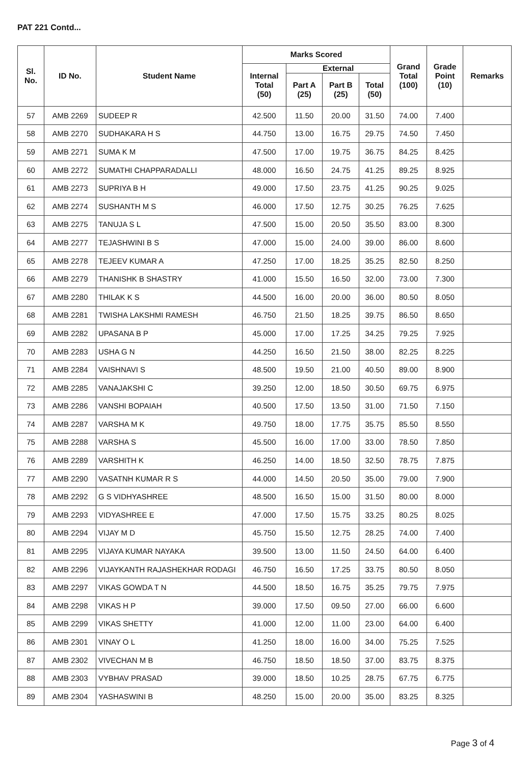PAT 221 Contd...
| Sl. No. | ID No. | Student Name | Marks Scored | | | | Grand Total (100) | Grade Point (10) | Remarks |
| --- | --- | --- | --- | --- | --- | --- | --- | --- | --- |
| | | | Internal Total (50) | External | | | | | |
| | | | | Part A (25) | Part B (25) | Total (50) | | | |
| 57 | AMB 2269 | SUDEEP R | 42.500 | 11.50 | 20.00 | 31.50 | 74.00 | 7.400 | |
| 58 | AMB 2270 | SUDHAKARA H S | 44.750 | 13.00 | 16.75 | 29.75 | 74.50 | 7.450 | |
| 59 | AMB 2271 | SUMA K M | 47.500 | 17.00 | 19.75 | 36.75 | 84.25 | 8.425 | |
| 60 | AMB 2272 | SUMATHI CHAPPARADALLI | 48.000 | 16.50 | 24.75 | 41.25 | 89.25 | 8.925 | |
| 61 | AMB 2273 | SUPRIYA B H | 49.000 | 17.50 | 23.75 | 41.25 | 90.25 | 9.025 | |
| 62 | AMB 2274 | SUSHANTH M S | 46.000 | 17.50 | 12.75 | 30.25 | 76.25 | 7.625 | |
| 63 | AMB 2275 | TANUJA S L | 47.500 | 15.00 | 20.50 | 35.50 | 83.00 | 8.300 | |
| 64 | AMB 2277 | TEJASHWINI B S | 47.000 | 15.00 | 24.00 | 39.00 | 86.00 | 8.600 | |
| 65 | AMB 2278 | TEJEEV KUMAR A | 47.250 | 17.00 | 18.25 | 35.25 | 82.50 | 8.250 | |
| 66 | AMB 2279 | THANISHK B SHASTRY | 41.000 | 15.50 | 16.50 | 32.00 | 73.00 | 7.300 | |
| 67 | AMB 2280 | THILAK K S | 44.500 | 16.00 | 20.00 | 36.00 | 80.50 | 8.050 | |
| 68 | AMB 2281 | TWISHA LAKSHMI RAMESH | 46.750 | 21.50 | 18.25 | 39.75 | 86.50 | 8.650 | |
| 69 | AMB 2282 | UPASANA B P | 45.000 | 17.00 | 17.25 | 34.25 | 79.25 | 7.925 | |
| 70 | AMB 2283 | USHA G N | 44.250 | 16.50 | 21.50 | 38.00 | 82.25 | 8.225 | |
| 71 | AMB 2284 | VAISHNAVI S | 48.500 | 19.50 | 21.00 | 40.50 | 89.00 | 8.900 | |
| 72 | AMB 2285 | VANAJAKSHI C | 39.250 | 12.00 | 18.50 | 30.50 | 69.75 | 6.975 | |
| 73 | AMB 2286 | VANSHI BOPAIAH | 40.500 | 17.50 | 13.50 | 31.00 | 71.50 | 7.150 | |
| 74 | AMB 2287 | VARSHA M K | 49.750 | 18.00 | 17.75 | 35.75 | 85.50 | 8.550 | |
| 75 | AMB 2288 | VARSHA S | 45.500 | 16.00 | 17.00 | 33.00 | 78.50 | 7.850 | |
| 76 | AMB 2289 | VARSHITH K | 46.250 | 14.00 | 18.50 | 32.50 | 78.75 | 7.875 | |
| 77 | AMB 2290 | VASATNH KUMAR R S | 44.000 | 14.50 | 20.50 | 35.00 | 79.00 | 7.900 | |
| 78 | AMB 2292 | G S VIDHYASHREE | 48.500 | 16.50 | 15.00 | 31.50 | 80.00 | 8.000 | |
| 79 | AMB 2293 | VIDYASHREE E | 47.000 | 17.50 | 15.75 | 33.25 | 80.25 | 8.025 | |
| 80 | AMB 2294 | VIJAY M D | 45.750 | 15.50 | 12.75 | 28.25 | 74.00 | 7.400 | |
| 81 | AMB 2295 | VIJAYA KUMAR NAYAKA | 39.500 | 13.00 | 11.50 | 24.50 | 64.00 | 6.400 | |
| 82 | AMB 2296 | VIJAYKANTH RAJASHEKHAR RODAGI | 46.750 | 16.50 | 17.25 | 33.75 | 80.50 | 8.050 | |
| 83 | AMB 2297 | VIKAS GOWDA T N | 44.500 | 18.50 | 16.75 | 35.25 | 79.75 | 7.975 | |
| 84 | AMB 2298 | VIKAS H P | 39.000 | 17.50 | 09.50 | 27.00 | 66.00 | 6.600 | |
| 85 | AMB 2299 | VIKAS SHETTY | 41.000 | 12.00 | 11.00 | 23.00 | 64.00 | 6.400 | |
| 86 | AMB 2301 | VINAY O L | 41.250 | 18.00 | 16.00 | 34.00 | 75.25 | 7.525 | |
| 87 | AMB 2302 | VIVECHAN M B | 46.750 | 18.50 | 18.50 | 37.00 | 83.75 | 8.375 | |
| 88 | AMB 2303 | VYBHAV PRASAD | 39.000 | 18.50 | 10.25 | 28.75 | 67.75 | 6.775 | |
| 89 | AMB 2304 | YASHASWINI B | 48.250 | 15.00 | 20.00 | 35.00 | 83.25 | 8.325 | |
Page 3 of 4